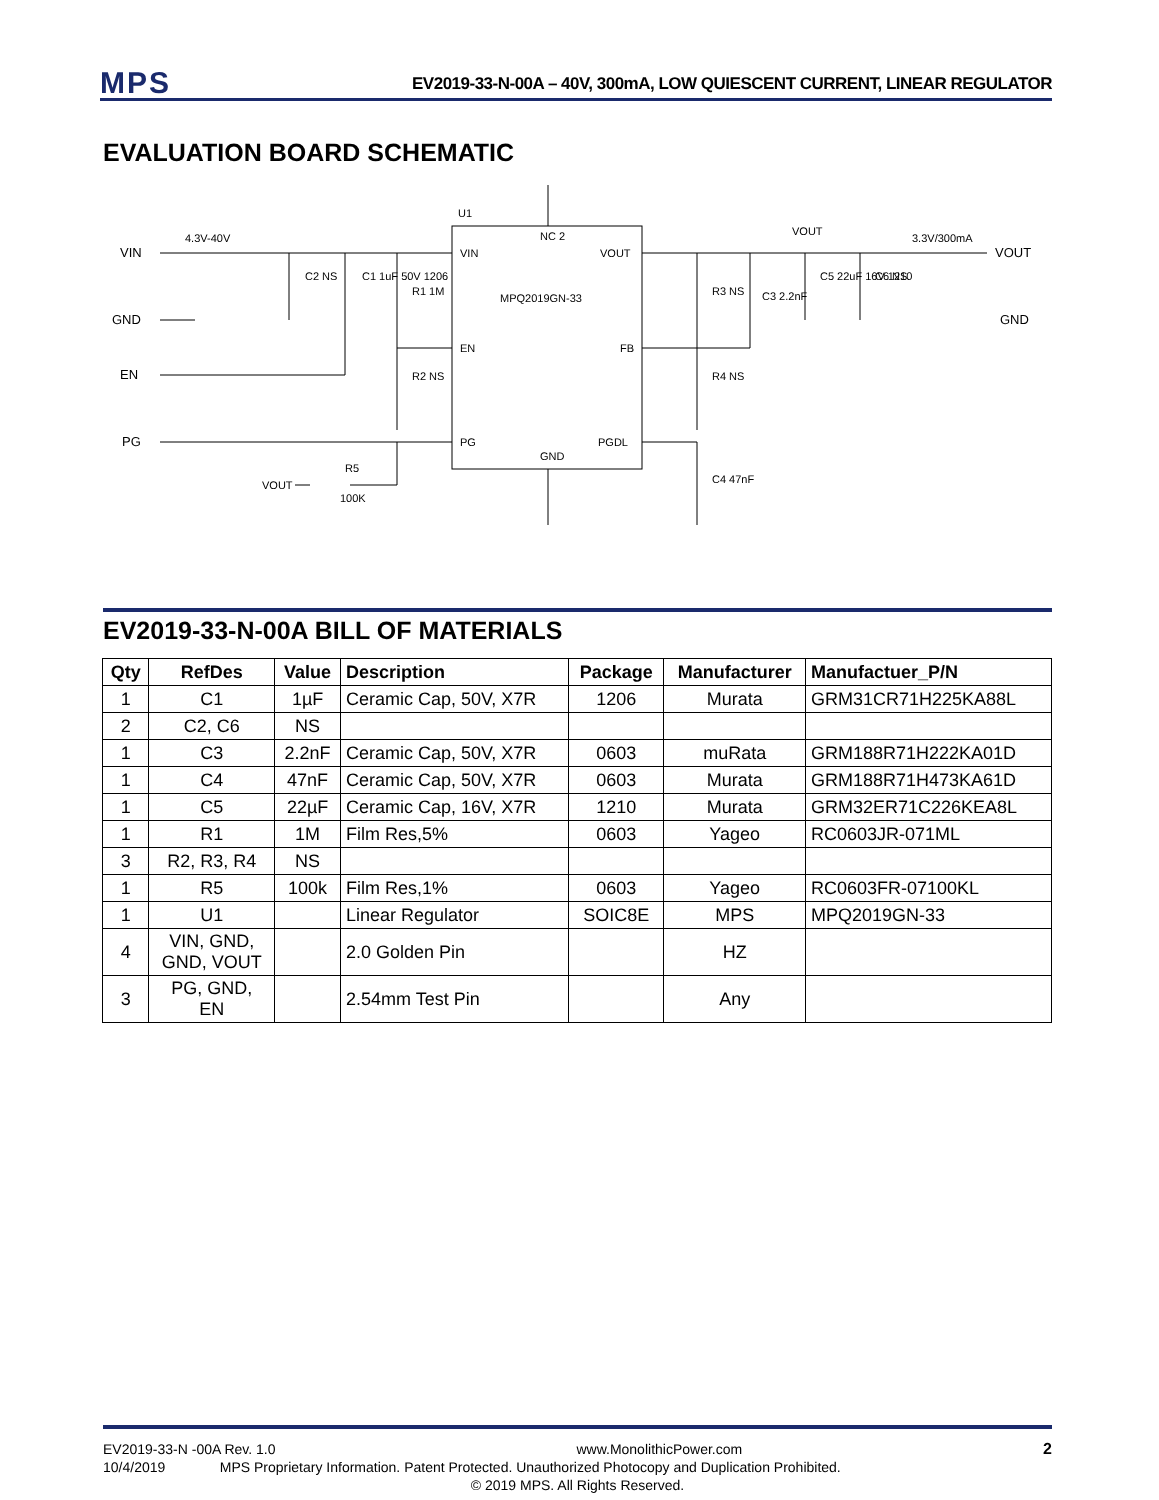MPS
EV2019-33-N-00A – 40V, 300mA, LOW QUIESCENT CURRENT, LINEAR REGULATOR
EVALUATION BOARD SCHEMATIC
VIN
4.3V-40V
GND
EN
PG
U1
VIN
EN
PG
VOUT
FB
PGDL
MPQ2019GN-33
NC 2
GND
C2 NS
C1 1uF 50V 1206
R1 1M
R2 NS
VOUT
R5
100K
R3 NS
C3 2.2nF
VOUT
C5 22uF 16V 1210
C6 NS
3.3V/300mA
VOUT
GND
R4 NS
C4 47nF
EV2019-33-N-00A BILL OF MATERIALS
| Qty | RefDes | Value | Description | Package | Manufacturer | Manufactuer_P/N |
| --- | --- | --- | --- | --- | --- | --- |
| 1 | C1 | 1µF | Ceramic Cap, 50V, X7R | 1206 | Murata | GRM31CR71H225KA88L |
| 2 | C2, C6 | NS | | | | |
| 1 | C3 | 2.2nF | Ceramic Cap, 50V, X7R | 0603 | muRata | GRM188R71H222KA01D |
| 1 | C4 | 47nF | Ceramic Cap, 50V, X7R | 0603 | Murata | GRM188R71H473KA61D |
| 1 | C5 | 22µF | Ceramic Cap, 16V, X7R | 1210 | Murata | GRM32ER71C226KEA8L |
| 1 | R1 | 1M | Film Res,5% | 0603 | Yageo | RC0603JR-071ML |
| 3 | R2, R3, R4 | NS | | | | |
| 1 | R5 | 100k | Film Res,1% | 0603 | Yageo | RC0603FR-07100KL |
| 1 | U1 | | Linear Regulator | SOIC8E | MPS | MPQ2019GN-33 |
| 4 | VIN, GND, GND, VOUT | | 2.0 Golden Pin | | HZ | |
| 3 | PG, GND, EN | | 2.54mm Test Pin | | Any | |
EV2019-33-N -00A Rev. 1.0 www.MonolithicPower.com 2
10/4/2019 MPS Proprietary Information. Patent Protected. Unauthorized Photocopy and Duplication Prohibited.
© 2019 MPS. All Rights Reserved.